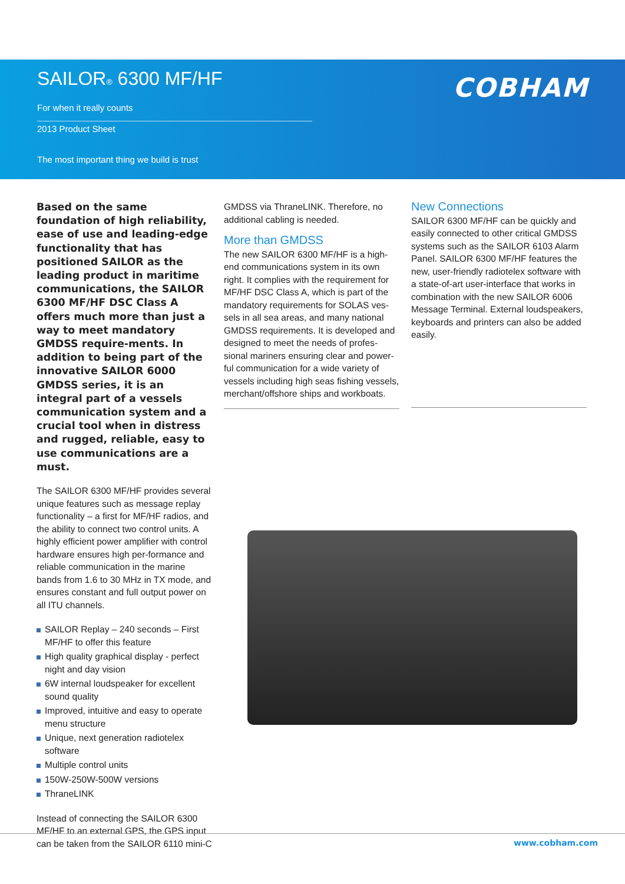SAILOR® 6300 MF/HF
COBHAM
For when it really counts
2013 Product Sheet
The most important thing we build is trust
Based on the same foundation of high reliability, ease of use and leading-edge functionality that has positioned SAILOR as the leading product in maritime communications, the SAILOR 6300 MF/HF DSC Class A offers much more than just a way to meet mandatory GMDSS require-ments. In addition to being part of the innovative SAILOR 6000 GMDSS series, it is an integral part of a vessels communication system and a crucial tool when in distress and rugged, reliable, easy to use communications are a must.
The SAILOR 6300 MF/HF provides several unique features such as message replay functionality – a first for MF/HF radios, and the ability to connect two control units. A highly efficient power amplifier with control hardware ensures high per-formance and reliable communication in the marine bands from 1.6 to 30 MHz in TX mode, and ensures constant and full output power on all ITU channels.
SAILOR Replay – 240 seconds – First MF/HF to offer this feature
High quality graphical display - perfect night and day vision
6W internal loudspeaker for excellent sound quality
Improved, intuitive and easy to operate menu structure
Unique, next generation radiotelex software
Multiple control units
150W-250W-500W versions
ThraneLINK
Instead of connecting the SAILOR 6300 MF/HF to an external GPS, the GPS input can be taken from the SAILOR 6110 mini-C
GMDSS via ThraneLINK. Therefore, no additional cabling is needed.
More than GMDSS
The new SAILOR 6300 MF/HF is a high-end communications system in its own right. It complies with the requirement for MF/HF DSC Class A, which is part of the mandatory requirements for SOLAS ves-sels in all sea areas, and many national GMDSS requirements. It is developed and designed to meet the needs of profes-sional mariners ensuring clear and power-ful communication for a wide variety of vessels including high seas fishing vessels, merchant/offshore ships and workboats.
New Connections
SAILOR 6300 MF/HF can be quickly and easily connected to other critical GMDSS systems such as the SAILOR 6103 Alarm Panel. SAILOR 6300 MF/HF features the new, user-friendly radiotelex software with a state-of-art user-interface that works in combination with the new SAILOR 6006 Message Terminal. External loudspeakers, keyboards and printers can also be added easily.
www.cobham.com